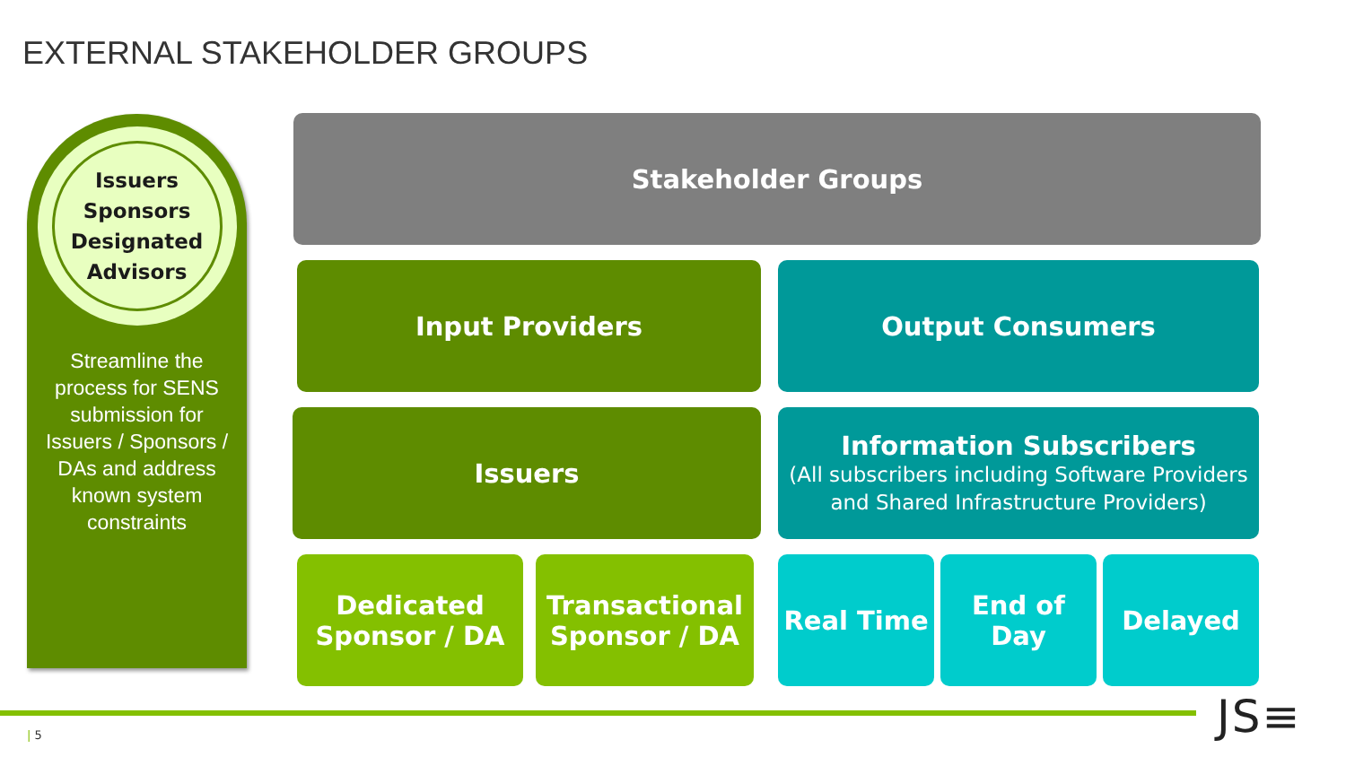EXTERNAL STAKEHOLDER GROUPS
Issuers
Sponsors
Designated
Advisors
Streamline the process for SENS submission for Issuers / Sponsors / DAs and address known system constraints
Stakeholder Groups
Input Providers Output Consumers
Issuers
Information Subscribers
(All subscribers including Software Providers and Shared Infrastructure Providers)
Dedicated Sponsor / DA
Transactional Sponsor / DA
Real Time End of Day Delayed
| 5 JS≡